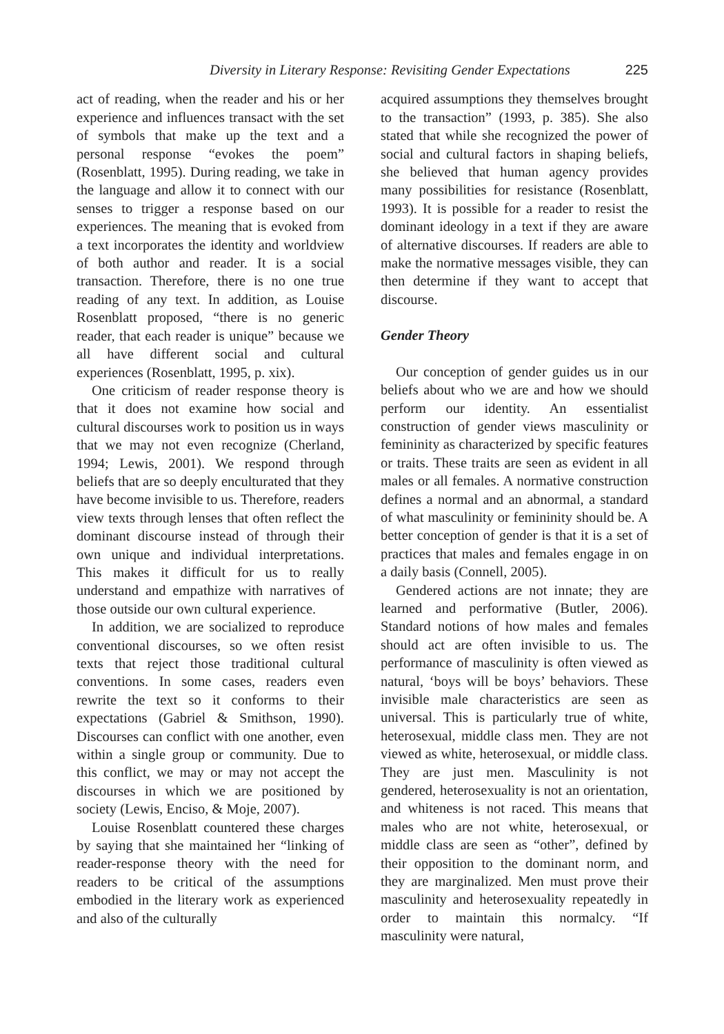Diversity in Literary Response: Revisiting Gender Expectations 225
act of reading, when the reader and his or her experience and influences transact with the set of symbols that make up the text and a personal response “evokes the poem” (Rosenblatt, 1995). During reading, we take in the language and allow it to connect with our senses to trigger a response based on our experiences. The meaning that is evoked from a text incorporates the identity and worldview of both author and reader. It is a social transaction. Therefore, there is no one true reading of any text. In addition, as Louise Rosenblatt proposed, “there is no generic reader, that each reader is unique” because we all have different social and cultural experiences (Rosenblatt, 1995, p. xix).
One criticism of reader response theory is that it does not examine how social and cultural discourses work to position us in ways that we may not even recognize (Cherland, 1994; Lewis, 2001). We respond through beliefs that are so deeply enculturated that they have become invisible to us. Therefore, readers view texts through lenses that often reflect the dominant discourse instead of through their own unique and individual interpretations. This makes it difficult for us to really understand and empathize with narratives of those outside our own cultural experience.
In addition, we are socialized to reproduce conventional discourses, so we often resist texts that reject those traditional cultural conventions. In some cases, readers even rewrite the text so it conforms to their expectations (Gabriel & Smithson, 1990). Discourses can conflict with one another, even within a single group or community. Due to this conflict, we may or may not accept the discourses in which we are positioned by society (Lewis, Enciso, & Moje, 2007).
Louise Rosenblatt countered these charges by saying that she maintained her “linking of reader-response theory with the need for readers to be critical of the assumptions embodied in the literary work as experienced and also of the culturally
acquired assumptions they themselves brought to the transaction” (1993, p. 385). She also stated that while she recognized the power of social and cultural factors in shaping beliefs, she believed that human agency provides many possibilities for resistance (Rosenblatt, 1993). It is possible for a reader to resist the dominant ideology in a text if they are aware of alternative discourses. If readers are able to make the normative messages visible, they can then determine if they want to accept that discourse.
Gender Theory
Our conception of gender guides us in our beliefs about who we are and how we should perform our identity. An essentialist construction of gender views masculinity or femininity as characterized by specific features or traits. These traits are seen as evident in all males or all females. A normative construction defines a normal and an abnormal, a standard of what masculinity or femininity should be. A better conception of gender is that it is a set of practices that males and females engage in on a daily basis (Connell, 2005).
Gendered actions are not innate; they are learned and performative (Butler, 2006). Standard notions of how males and females should act are often invisible to us. The performance of masculinity is often viewed as natural, ‘boys will be boys’ behaviors. These invisible male characteristics are seen as universal. This is particularly true of white, heterosexual, middle class men. They are not viewed as white, heterosexual, or middle class. They are just men. Masculinity is not gendered, heterosexuality is not an orientation, and whiteness is not raced. This means that males who are not white, heterosexual, or middle class are seen as “other”, defined by their opposition to the dominant norm, and they are marginalized. Men must prove their masculinity and heterosexuality repeatedly in order to maintain this normalcy. “If masculinity were natural,